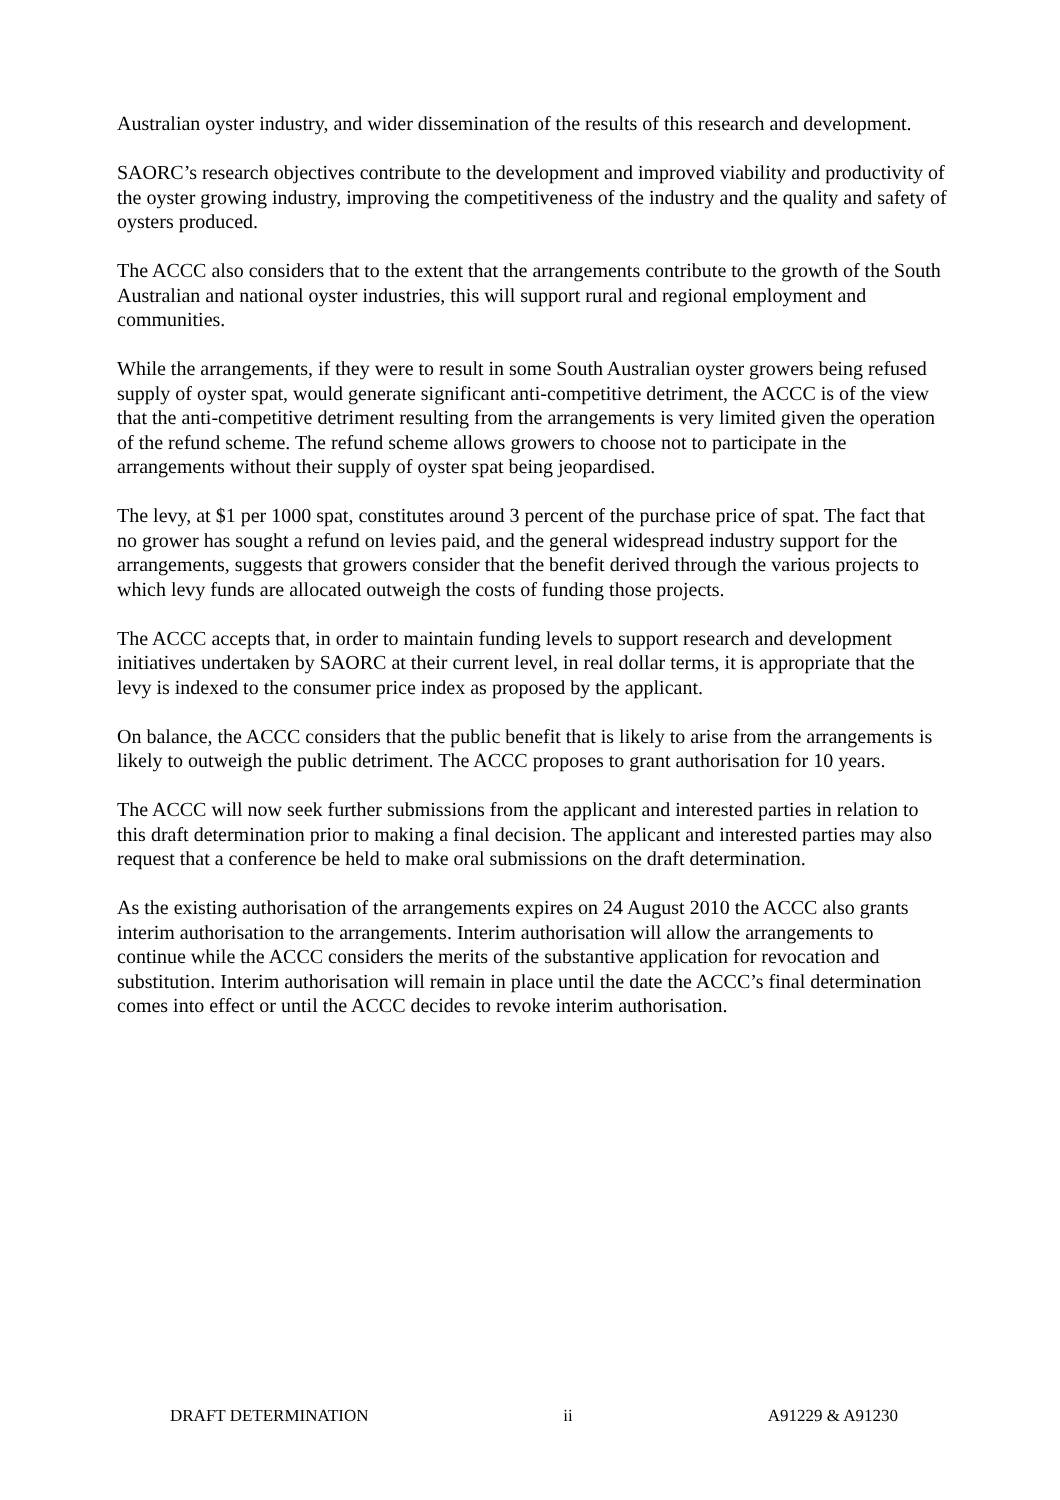Australian oyster industry, and wider dissemination of the results of this research and development.
SAORC’s research objectives contribute to the development and improved viability and productivity of the oyster growing industry, improving the competitiveness of the industry and the quality and safety of oysters produced.
The ACCC also considers that to the extent that the arrangements contribute to the growth of the South Australian and national oyster industries, this will support rural and regional employment and communities.
While the arrangements, if they were to result in some South Australian oyster growers being refused supply of oyster spat, would generate significant anti-competitive detriment, the ACCC is of the view that the anti-competitive detriment resulting from the arrangements is very limited given the operation of the refund scheme. The refund scheme allows growers to choose not to participate in the arrangements without their supply of oyster spat being jeopardised.
The levy, at $1 per 1000 spat, constitutes around 3 percent of the purchase price of spat. The fact that no grower has sought a refund on levies paid, and the general widespread industry support for the arrangements, suggests that growers consider that the benefit derived through the various projects to which levy funds are allocated outweigh the costs of funding those projects.
The ACCC accepts that, in order to maintain funding levels to support research and development initiatives undertaken by SAORC at their current level, in real dollar terms, it is appropriate that the levy is indexed to the consumer price index as proposed by the applicant.
On balance, the ACCC considers that the public benefit that is likely to arise from the arrangements is likely to outweigh the public detriment. The ACCC proposes to grant authorisation for 10 years.
The ACCC will now seek further submissions from the applicant and interested parties in relation to this draft determination prior to making a final decision. The applicant and interested parties may also request that a conference be held to make oral submissions on the draft determination.
As the existing authorisation of the arrangements expires on 24 August 2010 the ACCC also grants interim authorisation to the arrangements. Interim authorisation will allow the arrangements to continue while the ACCC considers the merits of the substantive application for revocation and substitution. Interim authorisation will remain in place until the date the ACCC’s final determination comes into effect or until the ACCC decides to revoke interim authorisation.
DRAFT DETERMINATION ii A91229 & A91230